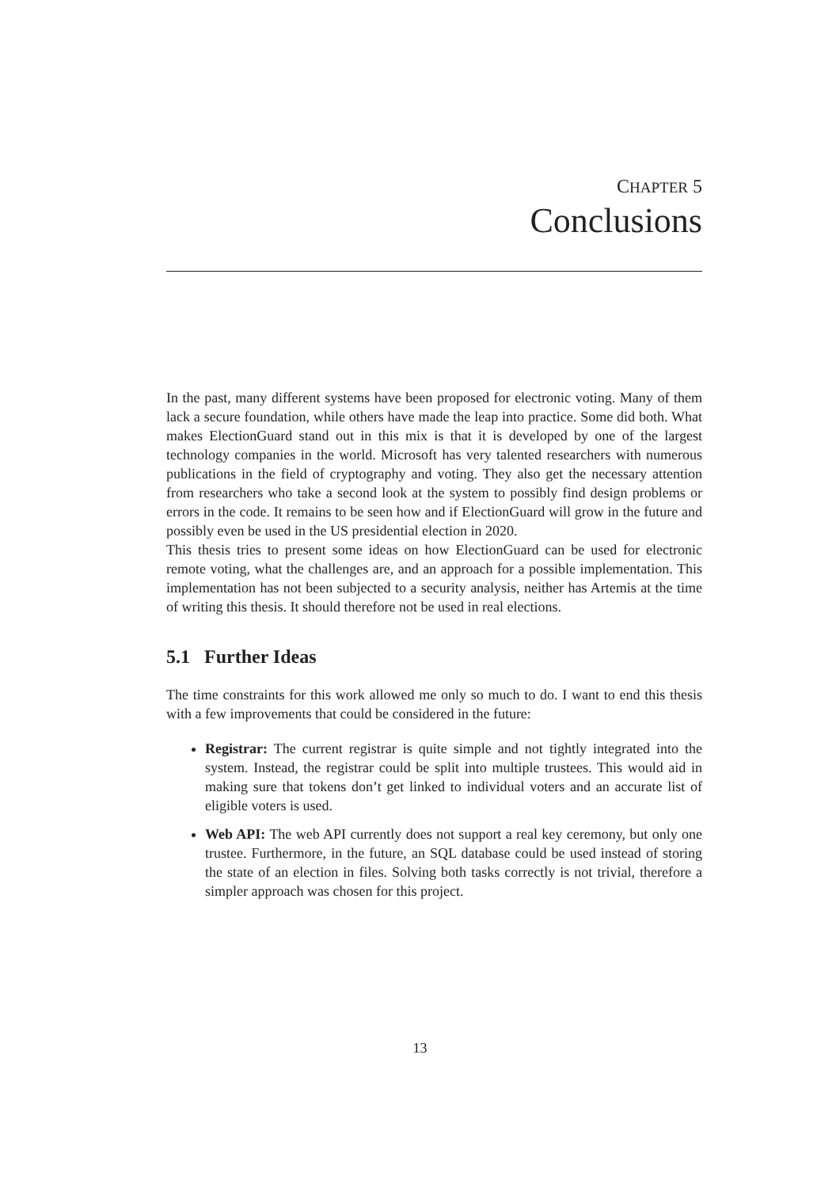CHAPTER 5
Conclusions
In the past, many different systems have been proposed for electronic voting. Many of them lack a secure foundation, while others have made the leap into practice. Some did both. What makes ElectionGuard stand out in this mix is that it is developed by one of the largest technology companies in the world. Microsoft has very talented researchers with numerous publications in the field of cryptography and voting. They also get the necessary attention from researchers who take a second look at the system to possibly find design problems or errors in the code. It remains to be seen how and if ElectionGuard will grow in the future and possibly even be used in the US presidential election in 2020.
This thesis tries to present some ideas on how ElectionGuard can be used for electronic remote voting, what the challenges are, and an approach for a possible implementation. This implementation has not been subjected to a security analysis, neither has Artemis at the time of writing this thesis. It should therefore not be used in real elections.
5.1 Further Ideas
The time constraints for this work allowed me only so much to do. I want to end this thesis with a few improvements that could be considered in the future:
Registrar: The current registrar is quite simple and not tightly integrated into the system. Instead, the registrar could be split into multiple trustees. This would aid in making sure that tokens don’t get linked to individual voters and an accurate list of eligible voters is used.
Web API: The web API currently does not support a real key ceremony, but only one trustee. Furthermore, in the future, an SQL database could be used instead of storing the state of an election in files. Solving both tasks correctly is not trivial, therefore a simpler approach was chosen for this project.
13